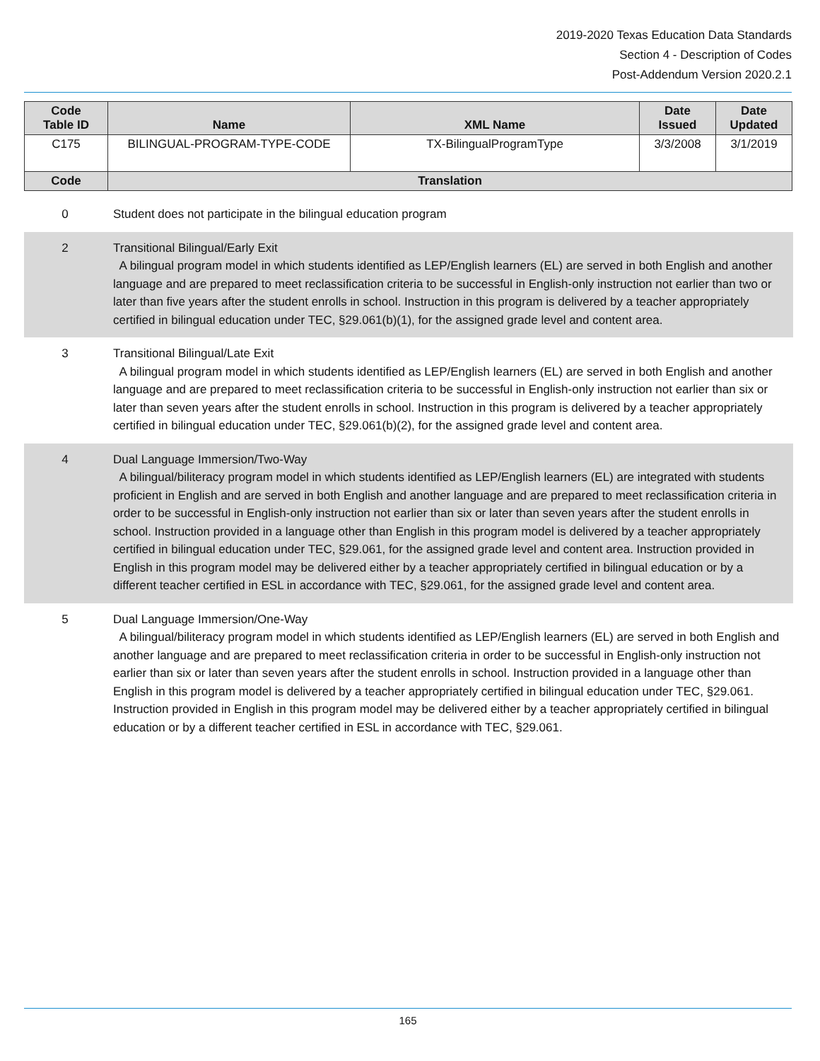2019-2020 Texas Education Data Standards
Section 4 - Description of Codes
Post-Addendum Version 2020.2.1
| Code Table ID | Name | XML Name | Date Issued | Date Updated |
| --- | --- | --- | --- | --- |
| C175 | BILINGUAL-PROGRAM-TYPE-CODE | TX-BilingualProgramType | 3/3/2008 | 3/1/2019 |
| Code | Translation | | | |
| 0 | Student does not participate in the bilingual education program |
| 2 | Transitional Bilingual/Early Exit A bilingual program model in which students identified as LEP/English learners (EL) are served in both English and another language and are prepared to meet reclassification criteria to be successful in English-only instruction not earlier than two or later than five years after the student enrolls in school. Instruction in this program is delivered by a teacher appropriately certified in bilingual education under TEC, §29.061(b)(1), for the assigned grade level and content area. |
| 3 | Transitional Bilingual/Late Exit A bilingual program model in which students identified as LEP/English learners (EL) are served in both English and another language and are prepared to meet reclassification criteria to be successful in English-only instruction not earlier than six or later than seven years after the student enrolls in school. Instruction in this program is delivered by a teacher appropriately certified in bilingual education under TEC, §29.061(b)(2), for the assigned grade level and content area. |
| 4 | Dual Language Immersion/Two-Way A bilingual/biliteracy program model in which students identified as LEP/English learners (EL) are integrated with students proficient in English and are served in both English and another language and are prepared to meet reclassification criteria in order to be successful in English-only instruction not earlier than six or later than seven years after the student enrolls in school. Instruction provided in a language other than English in this program model is delivered by a teacher appropriately certified in bilingual education under TEC, §29.061, for the assigned grade level and content area. Instruction provided in English in this program model may be delivered either by a teacher appropriately certified in bilingual education or by a different teacher certified in ESL in accordance with TEC, §29.061, for the assigned grade level and content area. |
| 5 | Dual Language Immersion/One-Way A bilingual/biliteracy program model in which students identified as LEP/English learners (EL) are served in both English and another language and are prepared to meet reclassification criteria in order to be successful in English-only instruction not earlier than six or later than seven years after the student enrolls in school. Instruction provided in a language other than English in this program model is delivered by a teacher appropriately certified in bilingual education under TEC, §29.061. Instruction provided in English in this program model may be delivered either by a teacher appropriately certified in bilingual education or by a different teacher certified in ESL in accordance with TEC, §29.061. |
165